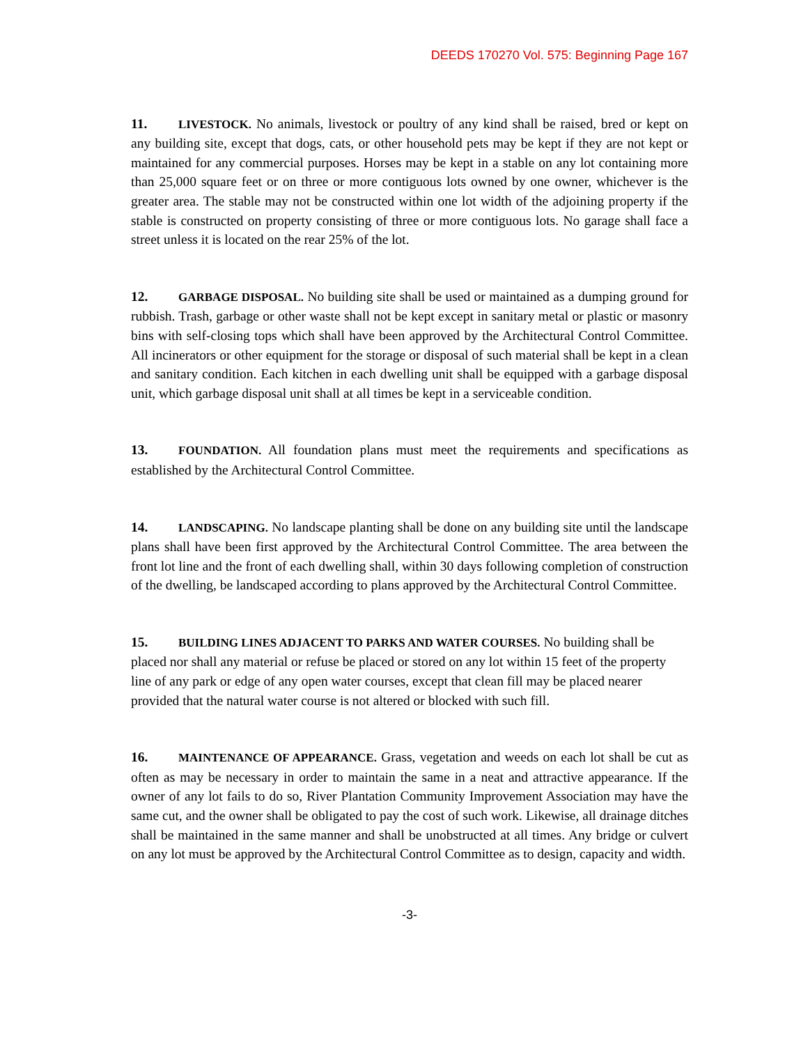DEEDS 170270 Vol. 575: Beginning Page 167
11. LIVESTOCK. No animals, livestock or poultry of any kind shall be raised, bred or kept on any building site, except that dogs, cats, or other household pets may be kept if they are not kept or maintained for any commercial purposes. Horses may be kept in a stable on any lot containing more than 25,000 square feet or on three or more contiguous lots owned by one owner, whichever is the greater area. The stable may not be constructed within one lot width of the adjoining property if the stable is constructed on property consisting of three or more contiguous lots. No garage shall face a street unless it is located on the rear 25% of the lot.
12. GARBAGE DISPOSAL. No building site shall be used or maintained as a dumping ground for rubbish. Trash, garbage or other waste shall not be kept except in sanitary metal or plastic or masonry bins with self-closing tops which shall have been approved by the Architectural Control Committee. All incinerators or other equipment for the storage or disposal of such material shall be kept in a clean and sanitary condition. Each kitchen in each dwelling unit shall be equipped with a garbage disposal unit, which garbage disposal unit shall at all times be kept in a serviceable condition.
13. FOUNDATION. All foundation plans must meet the requirements and specifications as established by the Architectural Control Committee.
14. LANDSCAPING. No landscape planting shall be done on any building site until the landscape plans shall have been first approved by the Architectural Control Committee. The area between the front lot line and the front of each dwelling shall, within 30 days following completion of construction of the dwelling, be landscaped according to plans approved by the Architectural Control Committee.
15. BUILDING LINES ADJACENT TO PARKS AND WATER COURSES. No building shall be placed nor shall any material or refuse be placed or stored on any lot within 15 feet of the property line of any park or edge of any open water courses, except that clean fill may be placed nearer provided that the natural water course is not altered or blocked with such fill.
16. MAINTENANCE OF APPEARANCE. Grass, vegetation and weeds on each lot shall be cut as often as may be necessary in order to maintain the same in a neat and attractive appearance. If the owner of any lot fails to do so, River Plantation Community Improvement Association may have the same cut, and the owner shall be obligated to pay the cost of such work. Likewise, all drainage ditches shall be maintained in the same manner and shall be unobstructed at all times. Any bridge or culvert on any lot must be approved by the Architectural Control Committee as to design, capacity and width.
-3-